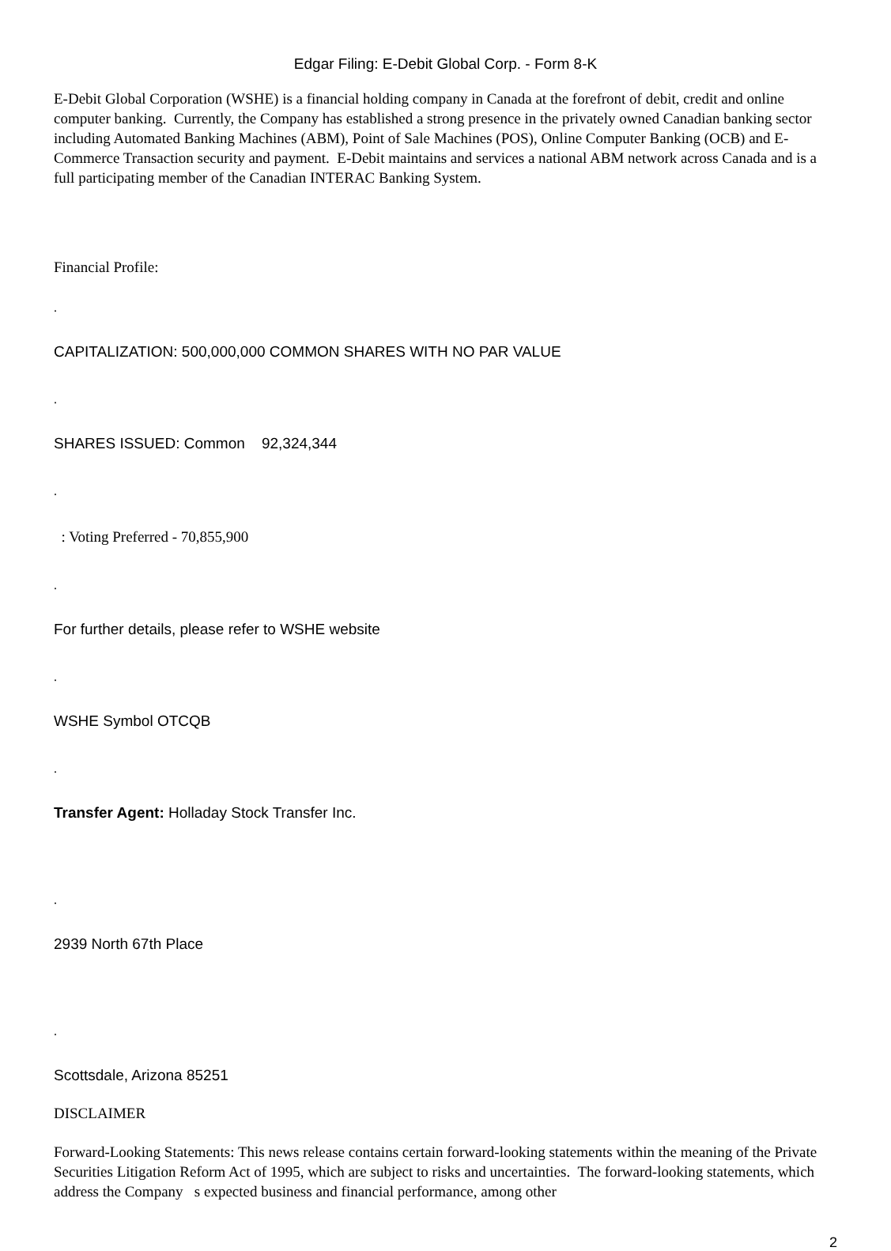Edgar Filing: E-Debit Global Corp. - Form 8-K
E-Debit Global Corporation (WSHE) is a financial holding company in Canada at the forefront of debit, credit and online computer banking. Currently, the Company has established a strong presence in the privately owned Canadian banking sector including Automated Banking Machines (ABM), Point of Sale Machines (POS), Online Computer Banking (OCB) and E-Commerce Transaction security and payment. E-Debit maintains and services a national ABM network across Canada and is a full participating member of the Canadian INTERAC Banking System.
Financial Profile:
.
CAPITALIZATION: 500,000,000 COMMON SHARES WITH NO PAR VALUE
.
SHARES ISSUED: Common 92,324,344
.
: Voting Preferred - 70,855,900
.
For further details, please refer to WSHE website
.
WSHE Symbol OTCQB
.
Transfer Agent: Holladay Stock Transfer Inc.
.
2939 North 67th Place
.
Scottsdale, Arizona 85251
DISCLAIMER
Forward-Looking Statements: This news release contains certain forward-looking statements within the meaning of the Private Securities Litigation Reform Act of 1995, which are subject to risks and uncertainties. The forward-looking statements, which address the Company s expected business and financial performance, among other
2